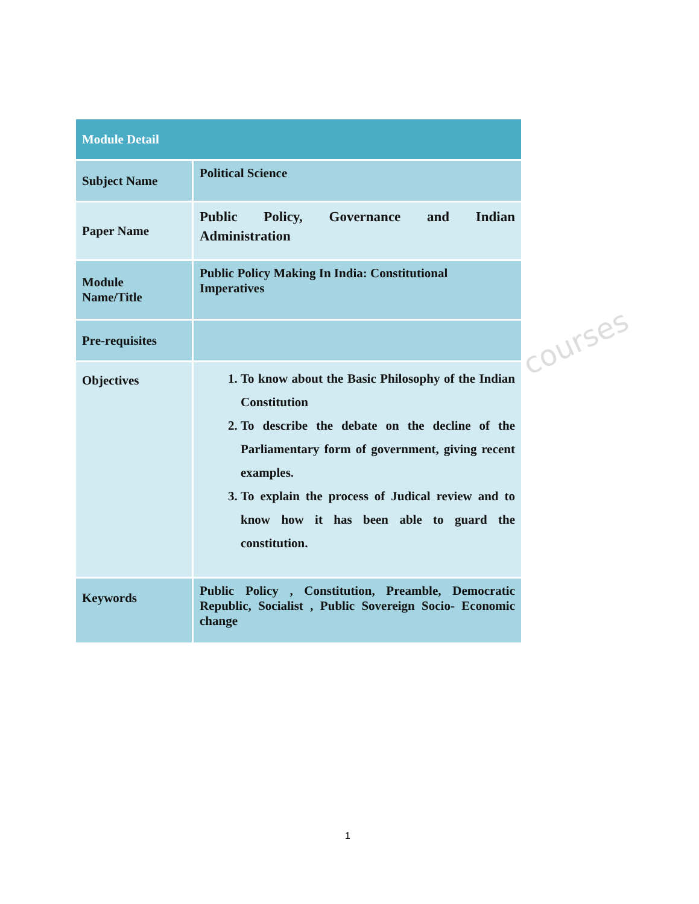courses
| Module Detail | |
| --- | --- |
| Subject Name | Political Science |
| Paper Name | Public Policy, Governance and Indian Administration |
| Module Name/Title | Public Policy Making In India: Constitutional Imperatives |
| Pre-requisites | |
| Objectives | 1. To know about the Basic Philosophy of the Indian Constitution 2. To describe the debate on the decline of the Parliamentary form of government, giving recent examples. 3. To explain the process of Judical review and to know how it has been able to guard the constitution. |
| Keywords | Public Policy , Constitution, Preamble, Democratic Republic, Socialist , Public Sovereign Socio- Economic change |
1